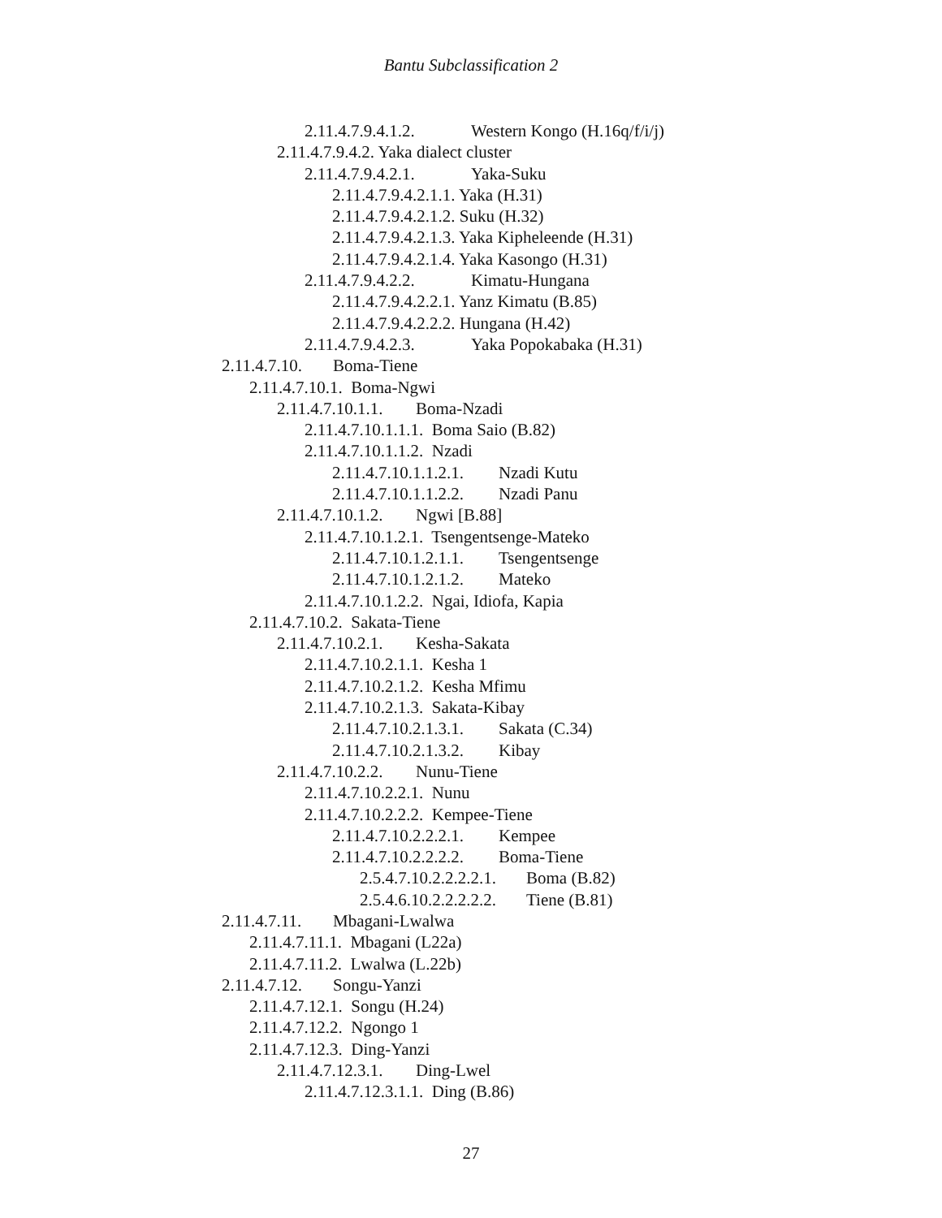Bantu Subclassification 2
2.11.4.7.9.4.1.2. Western Kongo (H.16q/f/i/j)
2.11.4.7.9.4.2. Yaka dialect cluster
2.11.4.7.9.4.2.1. Yaka-Suku
2.11.4.7.9.4.2.1.1. Yaka (H.31)
2.11.4.7.9.4.2.1.2. Suku (H.32)
2.11.4.7.9.4.2.1.3. Yaka Kipheleende (H.31)
2.11.4.7.9.4.2.1.4. Yaka Kasongo (H.31)
2.11.4.7.9.4.2.2. Kimatu-Hungana
2.11.4.7.9.4.2.2.1. Yanz Kimatu (B.85)
2.11.4.7.9.4.2.2.2. Hungana (H.42)
2.11.4.7.9.4.2.3. Yaka Popokabaka (H.31)
2.11.4.7.10. Boma-Tiene
2.11.4.7.10.1. Boma-Ngwi
2.11.4.7.10.1.1. Boma-Nzadi
2.11.4.7.10.1.1.1. Boma Saio (B.82)
2.11.4.7.10.1.1.2. Nzadi
2.11.4.7.10.1.1.2.1. Nzadi Kutu
2.11.4.7.10.1.1.2.2. Nzadi Panu
2.11.4.7.10.1.2. Ngwi [B.88]
2.11.4.7.10.1.2.1. Tsengentsenge-Mateko
2.11.4.7.10.1.2.1.1. Tsengentsenge
2.11.4.7.10.1.2.1.2. Mateko
2.11.4.7.10.1.2.2. Ngai, Idiofa, Kapia
2.11.4.7.10.2. Sakata-Tiene
2.11.4.7.10.2.1. Kesha-Sakata
2.11.4.7.10.2.1.1. Kesha 1
2.11.4.7.10.2.1.2. Kesha Mfimu
2.11.4.7.10.2.1.3. Sakata-Kibay
2.11.4.7.10.2.1.3.1. Sakata (C.34)
2.11.4.7.10.2.1.3.2. Kibay
2.11.4.7.10.2.2. Nunu-Tiene
2.11.4.7.10.2.2.1. Nunu
2.11.4.7.10.2.2.2. Kempee-Tiene
2.11.4.7.10.2.2.2.1. Kempee
2.11.4.7.10.2.2.2.2. Boma-Tiene
2.5.4.7.10.2.2.2.2.1. Boma (B.82)
2.5.4.6.10.2.2.2.2.2. Tiene (B.81)
2.11.4.7.11. Mbagani-Lwalwa
2.11.4.7.11.1. Mbagani (L22a)
2.11.4.7.11.2. Lwalwa (L.22b)
2.11.4.7.12. Songu-Yanzi
2.11.4.7.12.1. Songu (H.24)
2.11.4.7.12.2. Ngongo 1
2.11.4.7.12.3. Ding-Yanzi
2.11.4.7.12.3.1. Ding-Lwel
2.11.4.7.12.3.1.1. Ding (B.86)
27